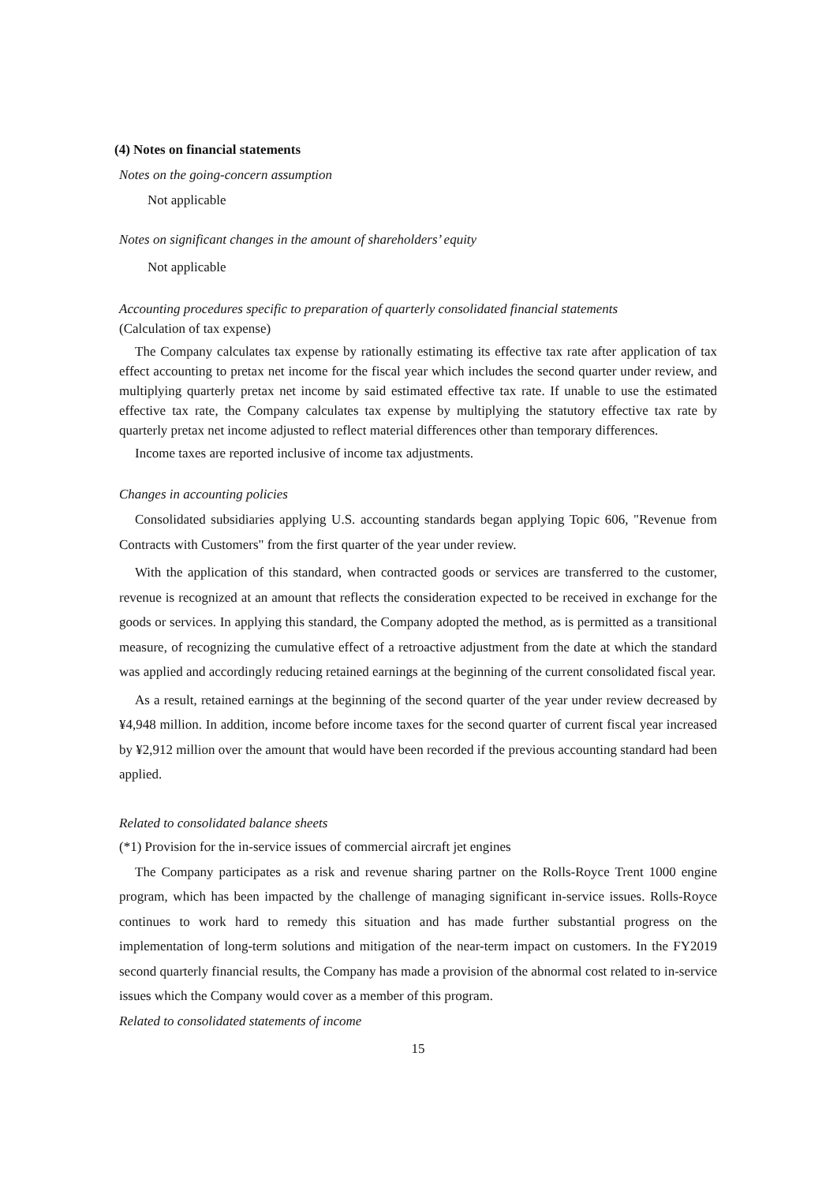(4) Notes on financial statements
Notes on the going-concern assumption
Not applicable
Notes on significant changes in the amount of shareholders’ equity
Not applicable
Accounting procedures specific to preparation of quarterly consolidated financial statements
(Calculation of tax expense)
The Company calculates tax expense by rationally estimating its effective tax rate after application of tax effect accounting to pretax net income for the fiscal year which includes the second quarter under review, and multiplying quarterly pretax net income by said estimated effective tax rate. If unable to use the estimated effective tax rate, the Company calculates tax expense by multiplying the statutory effective tax rate by quarterly pretax net income adjusted to reflect material differences other than temporary differences.
Income taxes are reported inclusive of income tax adjustments.
Changes in accounting policies
Consolidated subsidiaries applying U.S. accounting standards began applying Topic 606, "Revenue from Contracts with Customers" from the first quarter of the year under review.
With the application of this standard, when contracted goods or services are transferred to the customer, revenue is recognized at an amount that reflects the consideration expected to be received in exchange for the goods or services. In applying this standard, the Company adopted the method, as is permitted as a transitional measure, of recognizing the cumulative effect of a retroactive adjustment from the date at which the standard was applied and accordingly reducing retained earnings at the beginning of the current consolidated fiscal year.
As a result, retained earnings at the beginning of the second quarter of the year under review decreased by ¥4,948 million. In addition, income before income taxes for the second quarter of current fiscal year increased by ¥2,912 million over the amount that would have been recorded if the previous accounting standard had been applied.
Related to consolidated balance sheets
(*1) Provision for the in-service issues of commercial aircraft jet engines
The Company participates as a risk and revenue sharing partner on the Rolls-Royce Trent 1000 engine program, which has been impacted by the challenge of managing significant in-service issues. Rolls-Royce continues to work hard to remedy this situation and has made further substantial progress on the implementation of long-term solutions and mitigation of the near-term impact on customers. In the FY2019 second quarterly financial results, the Company has made a provision of the abnormal cost related to in-service issues which the Company would cover as a member of this program.
Related to consolidated statements of income
15